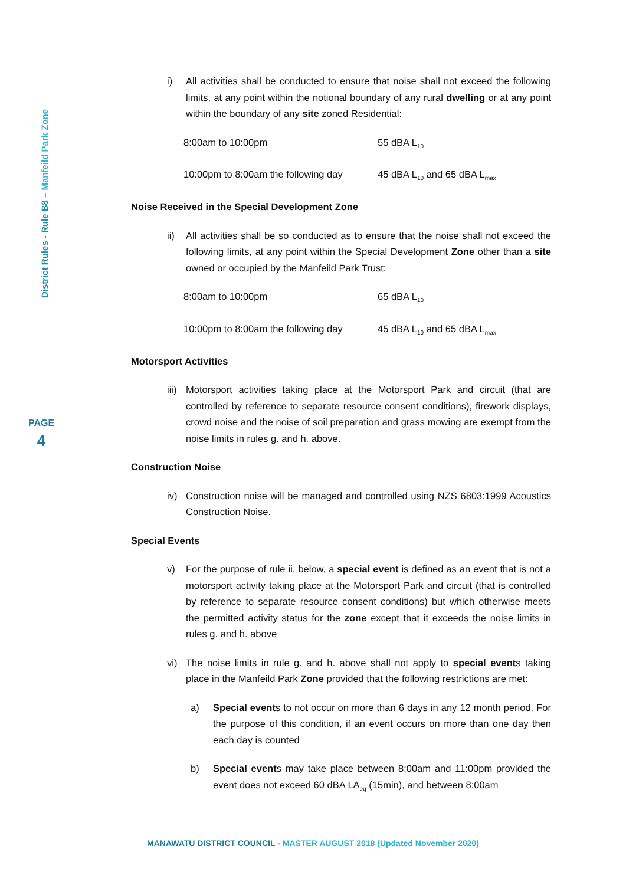District Rules - Rule B8 – Manfeild Park Zone
PAGE
4
i) All activities shall be conducted to ensure that noise shall not exceed the following limits, at any point within the notional boundary of any rural dwelling or at any point within the boundary of any site zoned Residential:
8:00am to 10:00pm 55 dBA L<sub>10</sub>
10:00pm to 8:00am the following day
45 dBA L<sub>10</sub> and 65 dBA L<sub>max</sub>
Noise Received in the Special Development Zone
ii) All activities shall be so conducted as to ensure that the noise shall not exceed the following limits, at any point within the Special Development Zone other than a site owned or occupied by the Manfeild Park Trust:
8:00am to 10:00pm 65 dBA L<sub>10</sub>
10:00pm to 8:00am the following day
45 dBA L<sub>10</sub> and 65 dBA L<sub>max</sub>
Motorsport Activities
iii)
Motorsport activities taking place at the Motorsport Park and circuit (that are controlled by reference to separate resource consent conditions), firework displays, crowd noise and the noise of soil preparation and grass mowing are exempt from the noise limits in rules g. and h. above.
Construction Noise
iv) Construction noise will be managed and controlled using NZS 6803:1999 Acoustics Construction Noise.
Special Events
v) For the purpose of rule ii. below, a special event is defined as an event that is not a motorsport activity taking place at the Motorsport Park and circuit (that is controlled by reference to separate resource consent conditions) but which otherwise meets the permitted activity status for the zone except that it exceeds the noise limits in rules g. and h. above
vi) The noise limits in rule g. and h. above shall not apply to special events taking place in the Manfeild Park Zone provided that the following restrictions are met:
a) Special events to not occur on more than 6 days in any 12 month period. For the purpose of this condition, if an event occurs on more than one day then each day is counted
b) Special events may take place between 8:00am and 11:00pm provided the event does not exceed 60 dBA LA<sub>eq</sub> (15min), and between 8:00am
MANAWATU DISTRICT COUNCIL - MASTER AUGUST 2018 (Updated November 2020)